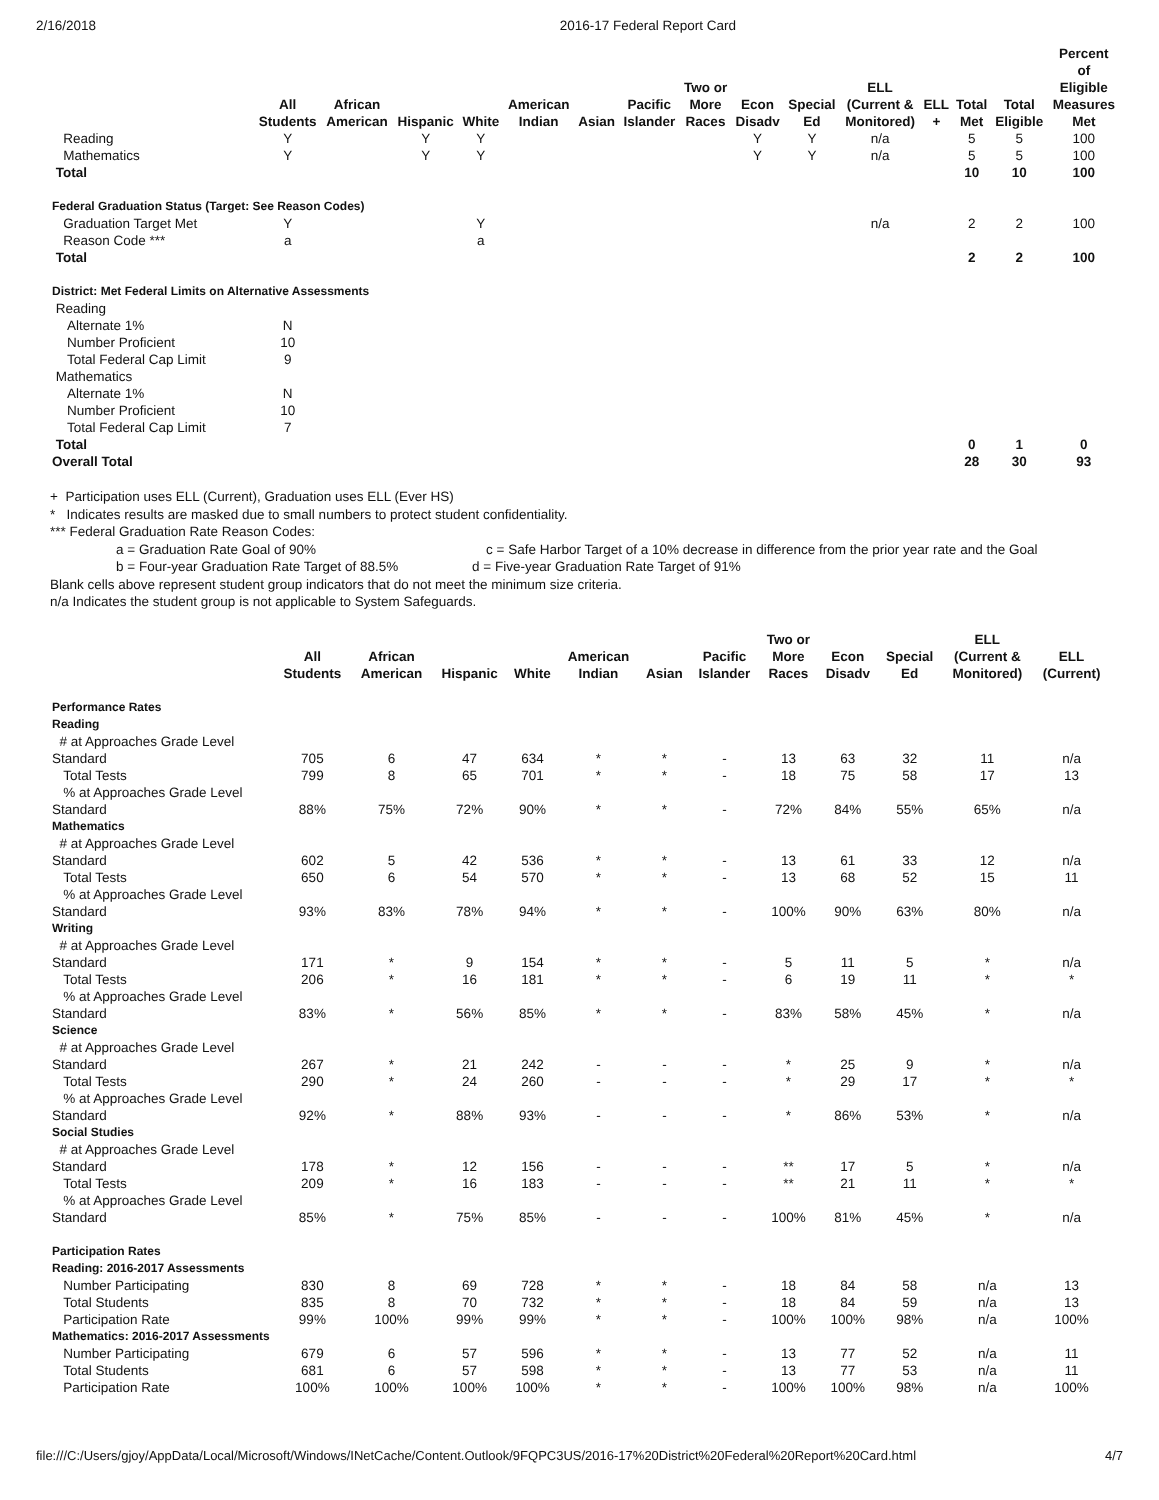2/16/2018 2016-17 Federal Report Card
| | All Students | African American | Hispanic | White | American Indian | Asian | Pacific Islander | Two or More Races | Econ Disadv | Special Ed | ELL (Current & Monitored) | ELL + | Total Met | Total Eligible | Percent of Eligible Measures Met |
| --- | --- | --- | --- | --- | --- | --- | --- | --- | --- | --- | --- | --- | --- | --- | --- |
| Reading | Y | | Y | Y | | | | | Y | Y | n/a | | 5 | 5 | 100 |
| Mathematics | Y | | Y | Y | | | | | Y | Y | n/a | | 5 | 5 | 100 |
| Total | | | | | | | | | | | | | 10 | 10 | 100 |
| Federal Graduation Status (Target: See Reason Codes) | | | | | | | | | | | | | | | |
| Graduation Target Met | Y | | | Y | | | | | | | n/a | | 2 | 2 | 100 |
| Reason Code *** | a | | | a | | | | | | | | | | | |
| Total | | | | | | | | | | | | | 2 | 2 | 100 |
| District: Met Federal Limits on Alternative Assessments | | | | | | | | | | | | | | | |
| Reading | | | | | | | | | | | | | | | |
| Alternate 1% | N | | | | | | | | | | | | | | |
| Number Proficient | 10 | | | | | | | | | | | | | | |
| Total Federal Cap Limit | 9 | | | | | | | | | | | | | | |
| Mathematics | | | | | | | | | | | | | | | |
| Alternate 1% | N | | | | | | | | | | | | | | |
| Number Proficient | 10 | | | | | | | | | | | | | | |
| Total Federal Cap Limit | 7 | | | | | | | | | | | | | | |
| Total | | | | | | | | | | | | | 0 | 1 | 0 |
| Overall Total | | | | | | | | | | | | | 28 | 30 | 93 |
+ Participation uses ELL (Current), Graduation uses ELL (Ever HS)
* Indicates results are masked due to small numbers to protect student confidentiality.
*** Federal Graduation Rate Reason Codes:
a = Graduation Rate Goal of 90% c = Safe Harbor Target of a 10% decrease in difference from the prior year rate and the Goal
b = Four-year Graduation Rate Target of 88.5% d = Five-year Graduation Rate Target of 91%
Blank cells above represent student group indicators that do not meet the minimum size criteria.
n/a Indicates the student group is not applicable to System Safeguards.
| | All Students | African American | Hispanic | White | American Indian | Asian | Pacific Islander | Two or More Races | Econ Disadv | Special Ed | ELL (Current & Monitored) | ELL (Current) |
| --- | --- | --- | --- | --- | --- | --- | --- | --- | --- | --- | --- | --- |
| Performance Rates | | | | | | | | | | | | |
| Reading | | | | | | | | | | | | |
| # at Approaches Grade Level Standard | 705 | 6 | 47 | 634 | * | * | - | 13 | 63 | 32 | 11 | n/a |
| Total Tests | 799 | 8 | 65 | 701 | * | * | - | 18 | 75 | 58 | 17 | 13 |
| % at Approaches Grade Level Standard | 88% | 75% | 72% | 90% | * | * | - | 72% | 84% | 55% | 65% | n/a |
| Mathematics | | | | | | | | | | | | |
| # at Approaches Grade Level Standard | 602 | 5 | 42 | 536 | * | * | - | 13 | 61 | 33 | 12 | n/a |
| Total Tests | 650 | 6 | 54 | 570 | * | * | - | 13 | 68 | 52 | 15 | 11 |
| % at Approaches Grade Level Standard | 93% | 83% | 78% | 94% | * | * | - | 100% | 90% | 63% | 80% | n/a |
| Writing | | | | | | | | | | | | |
| # at Approaches Grade Level Standard | 171 | * | 9 | 154 | * | * | - | 5 | 11 | 5 | * | n/a |
| Total Tests | 206 | * | 16 | 181 | * | * | - | 6 | 19 | 11 | * | * |
| % at Approaches Grade Level Standard | 83% | * | 56% | 85% | * | * | - | 83% | 58% | 45% | * | n/a |
| Science | | | | | | | | | | | | |
| # at Approaches Grade Level Standard | 267 | * | 21 | 242 | - | - | - | * | 25 | 9 | * | n/a |
| Total Tests | 290 | * | 24 | 260 | - | - | - | * | 29 | 17 | * | * |
| % at Approaches Grade Level Standard | 92% | * | 88% | 93% | - | - | - | * | 86% | 53% | * | n/a |
| Social Studies | | | | | | | | | | | | |
| # at Approaches Grade Level Standard | 178 | * | 12 | 156 | - | - | - | ** | 17 | 5 | * | n/a |
| Total Tests | 209 | * | 16 | 183 | - | - | - | ** | 21 | 11 | * | * |
| % at Approaches Grade Level Standard | 85% | * | 75% | 85% | - | - | - | 100% | 81% | 45% | * | n/a |
| Participation Rates | | | | | | | | | | | | |
| Reading: 2016-2017 Assessments | | | | | | | | | | | | |
| Number Participating | 830 | 8 | 69 | 728 | * | * | - | 18 | 84 | 58 | n/a | 13 |
| Total Students | 835 | 8 | 70 | 732 | * | * | - | 18 | 84 | 59 | n/a | 13 |
| Participation Rate | 99% | 100% | 99% | 99% | * | * | - | 100% | 100% | 98% | n/a | 100% |
| Mathematics: 2016-2017 Assessments | | | | | | | | | | | | |
| Number Participating | 679 | 6 | 57 | 596 | * | * | - | 13 | 77 | 52 | n/a | 11 |
| Total Students | 681 | 6 | 57 | 598 | * | * | - | 13 | 77 | 53 | n/a | 11 |
| Participation Rate | 100% | 100% | 100% | 100% | * | * | - | 100% | 100% | 98% | n/a | 100% |
file:///C:/Users/gjoy/AppData/Local/Microsoft/Windows/INetCache/Content.Outlook/9FQPC3US/2016-17%20District%20Federal%20Report%20Card.html 4/7